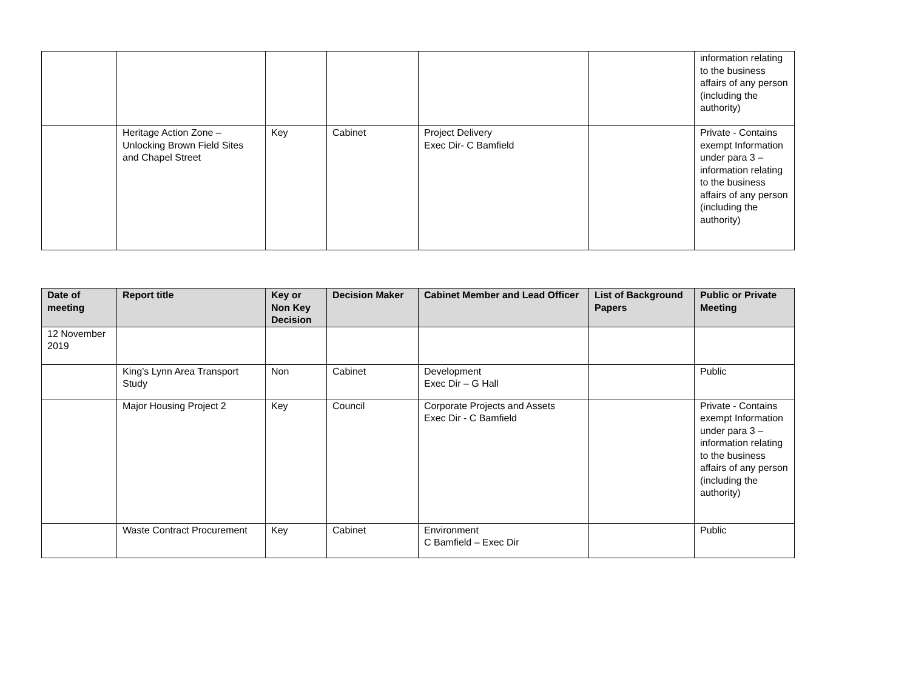| | | | | | | information relating to the business affairs of any person (including the authority) |
| | Heritage Action Zone – Unlocking Brown Field Sites and Chapel Street | Key | Cabinet | Project Delivery Exec Dir- C Bamfield | | Private - Contains exempt Information under para 3 – information relating to the business affairs of any person (including the authority) |
| Date of meeting | Report title | Key or Non Key Decision | Decision Maker | Cabinet Member and Lead Officer | List of Background Papers | Public or Private Meeting |
| --- | --- | --- | --- | --- | --- | --- |
| 12 November 2019 | | | | | | |
| | King’s Lynn Area Transport Study | Non | Cabinet | Development Exec Dir – G Hall | | Public |
| | Major Housing Project 2 | Key | Council | Corporate Projects and Assets Exec Dir - C Bamfield | | Private - Contains exempt Information under para 3 – information relating to the business affairs of any person (including the authority) |
| | Waste Contract Procurement | Key | Cabinet | Environment C Bamfield – Exec Dir | | Public |